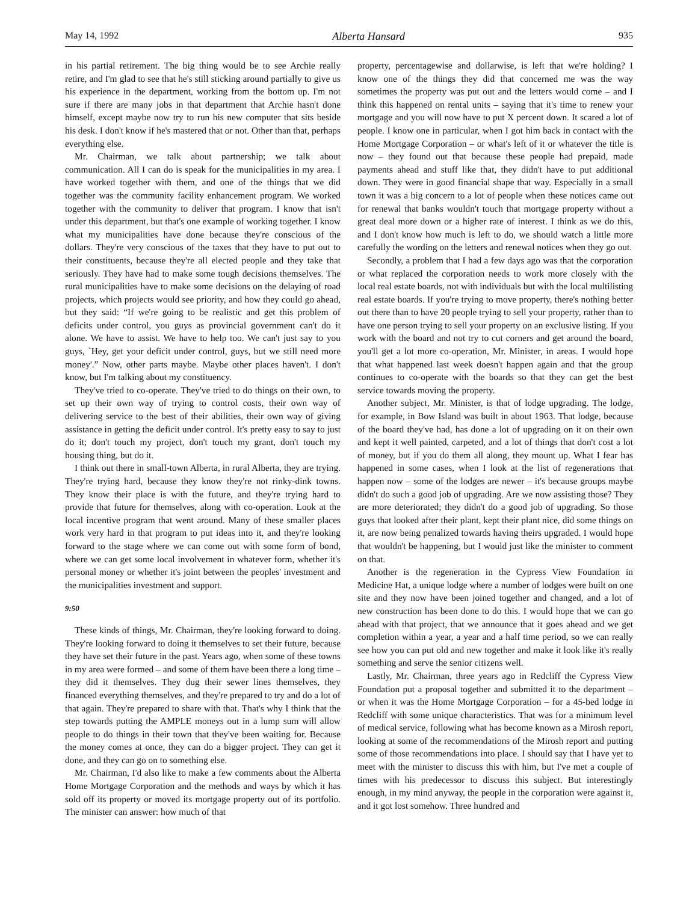May 14, 1992 Alberta Hansard 935
in his partial retirement. The big thing would be to see Archie really retire, and I'm glad to see that he's still sticking around partially to give us his experience in the department, working from the bottom up. I'm not sure if there are many jobs in that department that Archie hasn't done himself, except maybe now try to run his new computer that sits beside his desk. I don't know if he's mastered that or not. Other than that, perhaps everything else.
Mr. Chairman, we talk about partnership; we talk about communication. All I can do is speak for the municipalities in my area. I have worked together with them, and one of the things that we did together was the community facility enhancement program. We worked together with the community to deliver that program. I know that isn't under this department, but that's one example of working together. I know what my municipalities have done because they're conscious of the dollars. They're very conscious of the taxes that they have to put out to their constituents, because they're all elected people and they take that seriously. They have had to make some tough decisions themselves. The rural municipalities have to make some decisions on the delaying of road projects, which projects would see priority, and how they could go ahead, but they said: “If we're going to be realistic and get this problem of deficits under control, you guys as provincial government can't do it alone. We have to assist. We have to help too. We can't just say to you guys, `Hey, get your deficit under control, guys, but we still need more money'.” Now, other parts maybe. Maybe other places haven't. I don't know, but I'm talking about my constituency.
They've tried to co-operate. They've tried to do things on their own, to set up their own way of trying to control costs, their own way of delivering service to the best of their abilities, their own way of giving assistance in getting the deficit under control. It's pretty easy to say to just do it; don't touch my project, don't touch my grant, don't touch my housing thing, but do it.
I think out there in small-town Alberta, in rural Alberta, they are trying. They're trying hard, because they know they're not rinky-dink towns. They know their place is with the future, and they're trying hard to provide that future for themselves, along with co-operation. Look at the local incentive program that went around. Many of these smaller places work very hard in that program to put ideas into it, and they're looking forward to the stage where we can come out with some form of bond, where we can get some local involvement in whatever form, whether it's personal money or whether it's joint between the peoples' investment and the municipalities investment and support.
9:50
These kinds of things, Mr. Chairman, they're looking forward to doing. They're looking forward to doing it themselves to set their future, because they have set their future in the past. Years ago, when some of these towns in my area were formed – and some of them have been there a long time – they did it themselves. They dug their sewer lines themselves, they financed everything themselves, and they're prepared to try and do a lot of that again. They're prepared to share with that. That's why I think that the step towards putting the AMPLE moneys out in a lump sum will allow people to do things in their town that they've been waiting for. Because the money comes at once, they can do a bigger project. They can get it done, and they can go on to something else.
Mr. Chairman, I'd also like to make a few comments about the Alberta Home Mortgage Corporation and the methods and ways by which it has sold off its property or moved its mortgage property out of its portfolio. The minister can answer: how much of that
property, percentagewise and dollarwise, is left that we're holding? I know one of the things they did that concerned me was the way sometimes the property was put out and the letters would come – and I think this happened on rental units – saying that it's time to renew your mortgage and you will now have to put X percent down. It scared a lot of people. I know one in particular, when I got him back in contact with the Home Mortgage Corporation – or what's left of it or whatever the title is now – they found out that because these people had prepaid, made payments ahead and stuff like that, they didn't have to put additional down. They were in good financial shape that way. Especially in a small town it was a big concern to a lot of people when these notices came out for renewal that banks wouldn't touch that mortgage property without a great deal more down or a higher rate of interest. I think as we do this, and I don't know how much is left to do, we should watch a little more carefully the wording on the letters and renewal notices when they go out.
Secondly, a problem that I had a few days ago was that the corporation or what replaced the corporation needs to work more closely with the local real estate boards, not with individuals but with the local multilisting real estate boards. If you're trying to move property, there's nothing better out there than to have 20 people trying to sell your property, rather than to have one person trying to sell your property on an exclusive listing. If you work with the board and not try to cut corners and get around the board, you'll get a lot more co-operation, Mr. Minister, in areas. I would hope that what happened last week doesn't happen again and that the group continues to co-operate with the boards so that they can get the best service towards moving the property.
Another subject, Mr. Minister, is that of lodge upgrading. The lodge, for example, in Bow Island was built in about 1963. That lodge, because of the board they've had, has done a lot of upgrading on it on their own and kept it well painted, carpeted, and a lot of things that don't cost a lot of money, but if you do them all along, they mount up. What I fear has happened in some cases, when I look at the list of regenerations that happen now – some of the lodges are newer – it's because groups maybe didn't do such a good job of upgrading. Are we now assisting those? They are more deteriorated; they didn't do a good job of upgrading. So those guys that looked after their plant, kept their plant nice, did some things on it, are now being penalized towards having theirs upgraded. I would hope that wouldn't be happening, but I would just like the minister to comment on that.
Another is the regeneration in the Cypress View Foundation in Medicine Hat, a unique lodge where a number of lodges were built on one site and they now have been joined together and changed, and a lot of new construction has been done to do this. I would hope that we can go ahead with that project, that we announce that it goes ahead and we get completion within a year, a year and a half time period, so we can really see how you can put old and new together and make it look like it's really something and serve the senior citizens well.
Lastly, Mr. Chairman, three years ago in Redcliff the Cypress View Foundation put a proposal together and submitted it to the department – or when it was the Home Mortgage Corporation – for a 45-bed lodge in Redcliff with some unique characteristics. That was for a minimum level of medical service, following what has become known as a Mirosh report, looking at some of the recommendations of the Mirosh report and putting some of those recommendations into place. I should say that I have yet to meet with the minister to discuss this with him, but I've met a couple of times with his predecessor to discuss this subject. But interestingly enough, in my mind anyway, the people in the corporation were against it, and it got lost somehow. Three hundred and